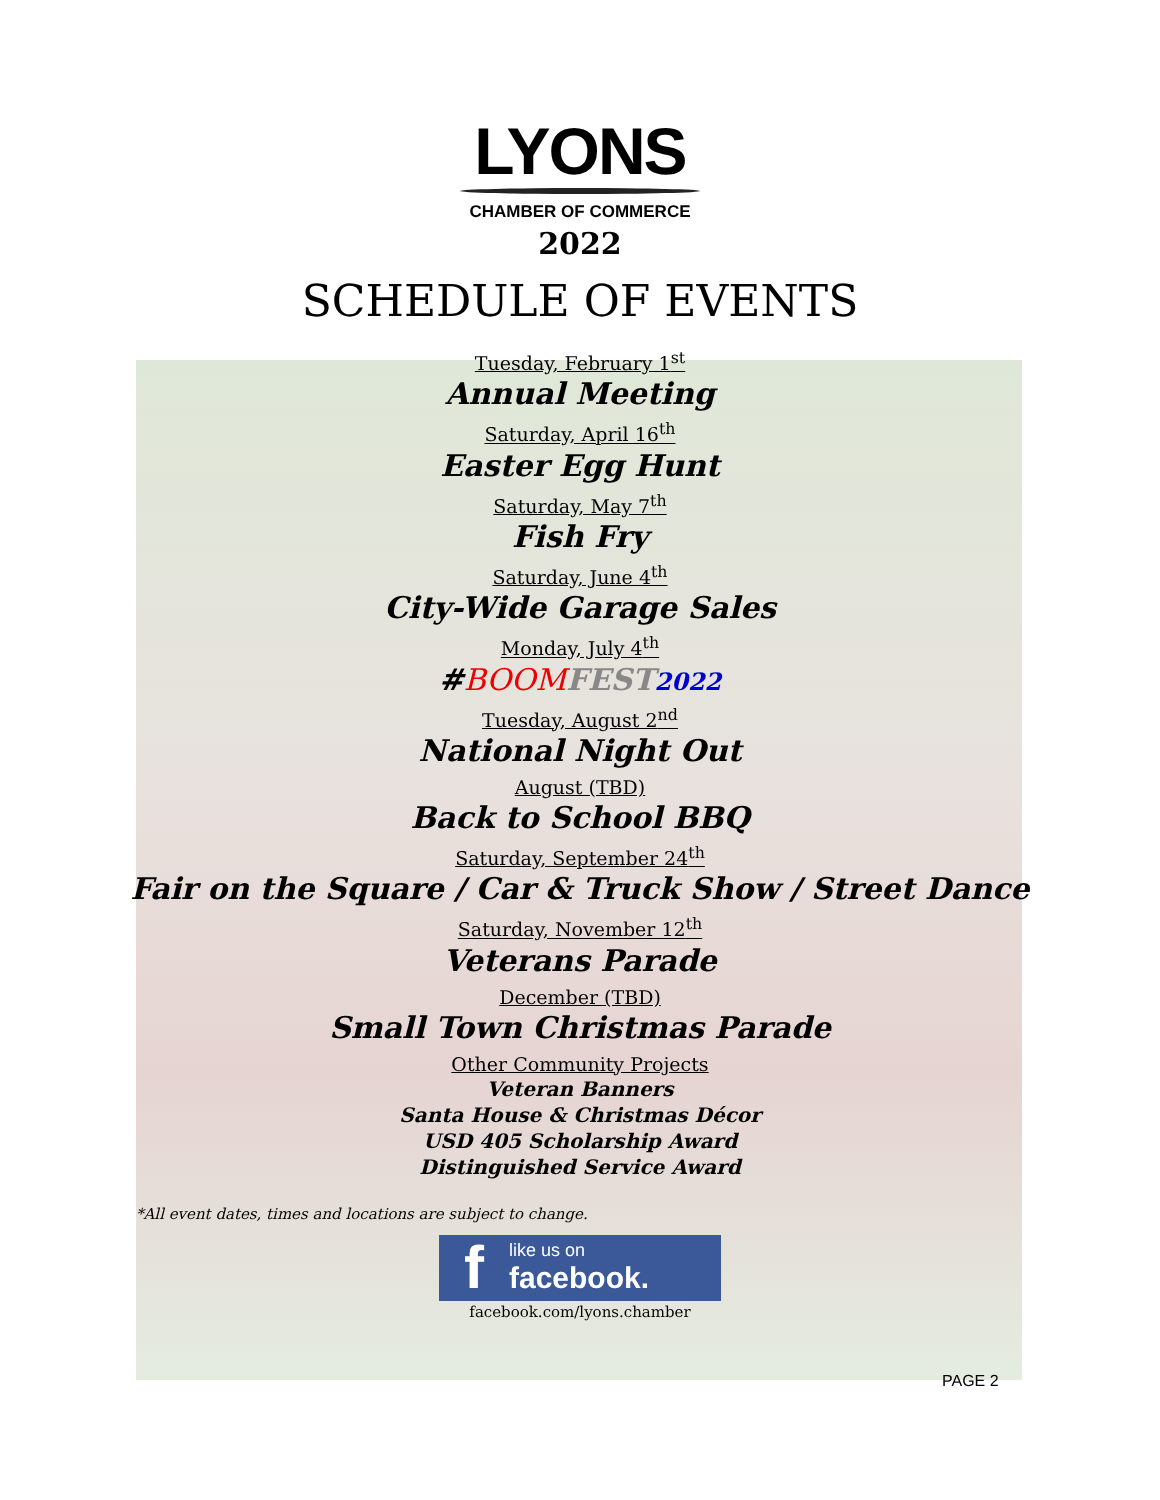LYONS
CHAMBER OF COMMERCE
2022
SCHEDULE OF EVENTS
Tuesday, February 1<sup>st</sup>
Annual Meeting
Saturday, April 16<sup>th</sup>
Easter Egg Hunt
Saturday, May 7<sup>th</sup>
Fish Fry
Saturday, June 4<sup>th</sup>
City-Wide Garage Sales
Monday, July 4<sup>th</sup>
#BOOM FEST 2022
Tuesday, August 2<sup>nd</sup>
National Night Out
August (TBD)
Back to School BBQ
Saturday, September 24<sup>th</sup>
Fair on the Square / Car & Truck Show / Street Dance
Saturday, November 12<sup>th</sup>
Veterans Parade
December (TBD)
Small Town Christmas Parade
Other Community Projects
Veteran Banners
Santa House & Christmas Décor
USD 405 Scholarship Award
Distinguished Service Award
*All event dates, times and locations are subject to change.
f
like us on
facebook.
facebook.com/lyons.chamber
PAGE 2